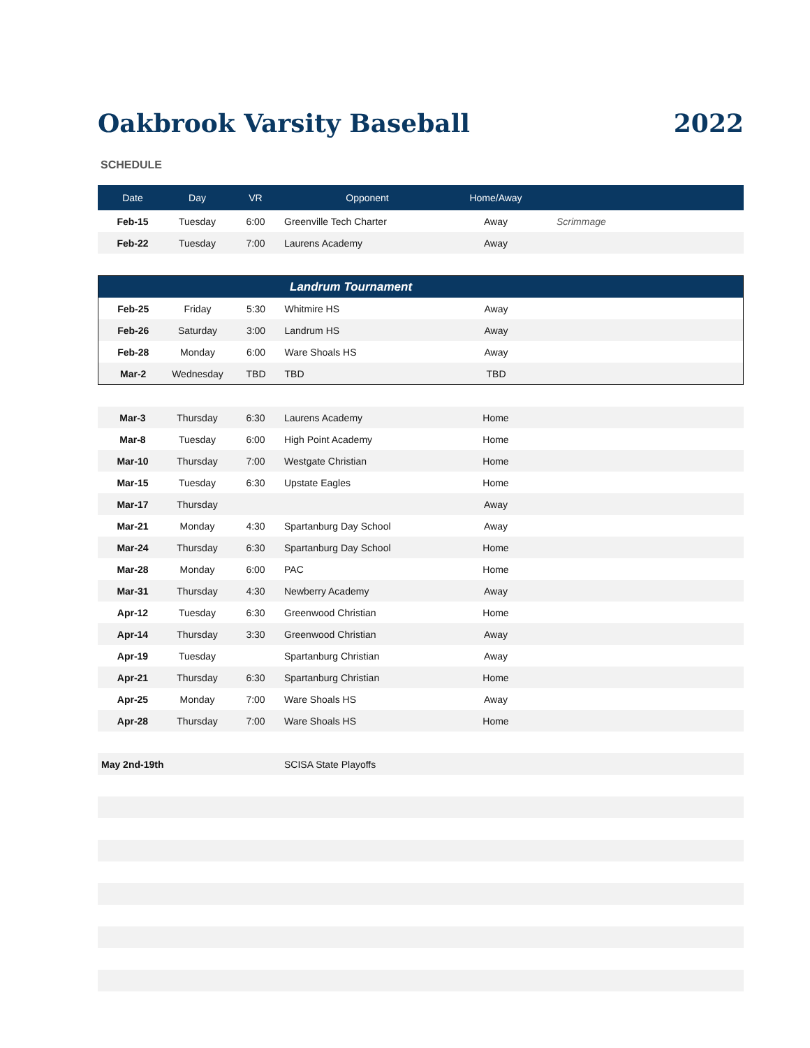Oakbrook Varsity Baseball 2022
SCHEDULE
| Date | Day | VR | Opponent | Home/Away | |
| --- | --- | --- | --- | --- | --- |
| Feb-15 | Tuesday | 6:00 | Greenville Tech Charter | Away | Scrimmage |
| Feb-22 | Tuesday | 7:00 | Laurens Academy | Away | |
| Landrum Tournament | | | | | |
| Feb-25 | Friday | 5:30 | Whitmire HS | Away | |
| Feb-26 | Saturday | 3:00 | Landrum HS | Away | |
| Feb-28 | Monday | 6:00 | Ware Shoals HS | Away | |
| Mar-2 | Wednesday | TBD | TBD | TBD | |
| Mar-3 | Thursday | 6:30 | Laurens Academy | Home | |
| Mar-8 | Tuesday | 6:00 | High Point Academy | Home | |
| Mar-10 | Thursday | 7:00 | Westgate Christian | Home | |
| Mar-15 | Tuesday | 6:30 | Upstate Eagles | Home | |
| Mar-17 | Thursday | | | Away | |
| Mar-21 | Monday | 4:30 | Spartanburg Day School | Away | |
| Mar-24 | Thursday | 6:30 | Spartanburg Day School | Home | |
| Mar-28 | Monday | 6:00 | PAC | Home | |
| Mar-31 | Thursday | 4:30 | Newberry Academy | Away | |
| Apr-12 | Tuesday | 6:30 | Greenwood Christian | Home | |
| Apr-14 | Thursday | 3:30 | Greenwood Christian | Away | |
| Apr-19 | Tuesday | | Spartanburg Christian | Away | |
| Apr-21 | Thursday | 6:30 | Spartanburg Christian | Home | |
| Apr-25 | Monday | 7:00 | Ware Shoals HS | Away | |
| Apr-28 | Thursday | 7:00 | Ware Shoals HS | Home | |
| May 2nd-19th | | | SCISA State Playoffs | | |